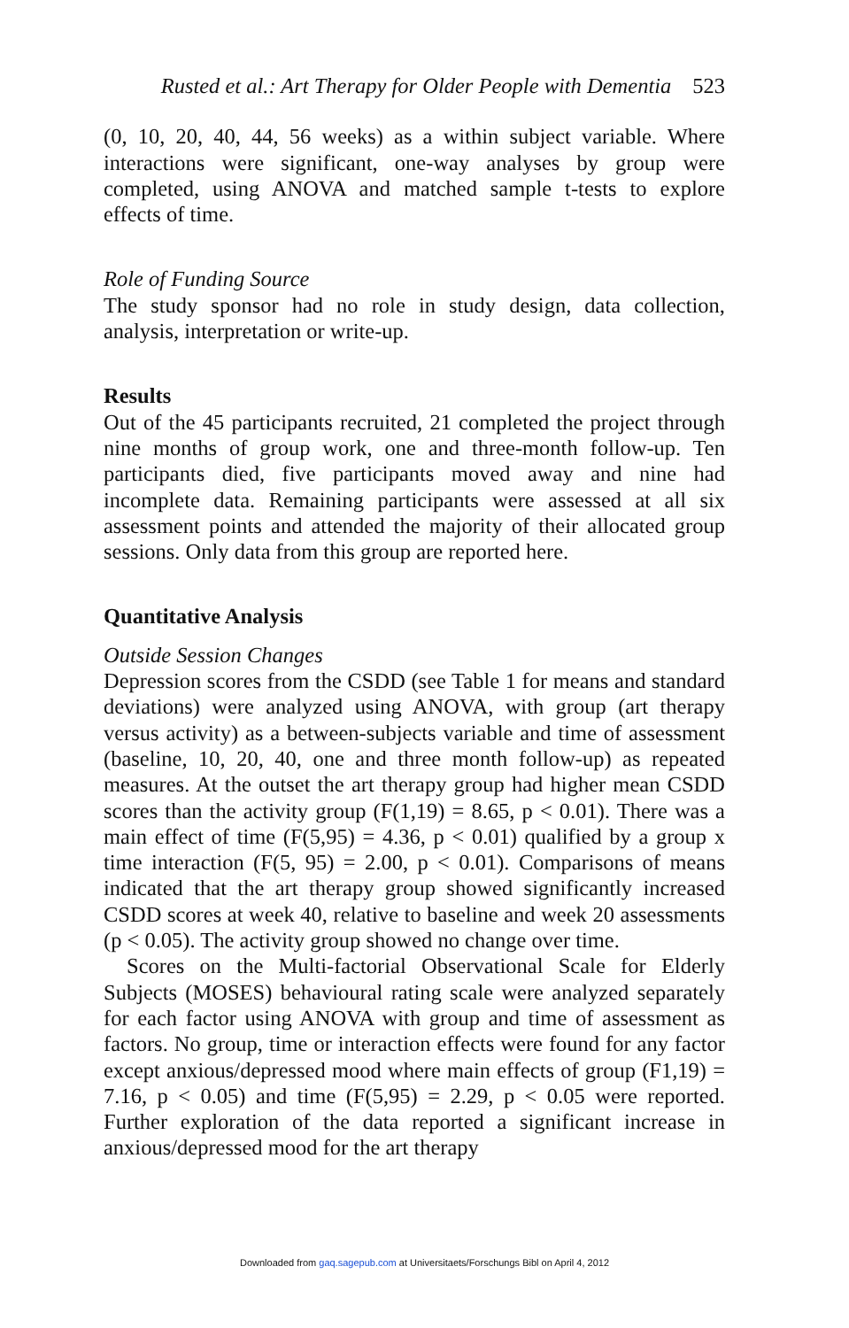Rusted et al.: Art Therapy for Older People with Dementia 523
(0, 10, 20, 40, 44, 56 weeks) as a within subject variable. Where interactions were significant, one-way analyses by group were completed, using ANOVA and matched sample t-tests to explore effects of time.
Role of Funding Source
The study sponsor had no role in study design, data collection, analysis, interpretation or write-up.
Results
Out of the 45 participants recruited, 21 completed the project through nine months of group work, one and three-month follow-up. Ten participants died, five participants moved away and nine had incomplete data. Remaining participants were assessed at all six assessment points and attended the majority of their allocated group sessions. Only data from this group are reported here.
Quantitative Analysis
Outside Session Changes
Depression scores from the CSDD (see Table 1 for means and standard deviations) were analyzed using ANOVA, with group (art therapy versus activity) as a between-subjects variable and time of assessment (baseline, 10, 20, 40, one and three month follow-up) as repeated measures. At the outset the art therapy group had higher mean CSDD scores than the activity group (F(1,19) = 8.65, p < 0.01). There was a main effect of time (F(5,95) = 4.36, p < 0.01) qualified by a group x time interaction (F(5, 95) = 2.00, p < 0.01). Comparisons of means indicated that the art therapy group showed significantly increased CSDD scores at week 40, relative to baseline and week 20 assessments (p < 0.05). The activity group showed no change over time.
Scores on the Multi-factorial Observational Scale for Elderly Subjects (MOSES) behavioural rating scale were analyzed separately for each factor using ANOVA with group and time of assessment as factors. No group, time or interaction effects were found for any factor except anxious/depressed mood where main effects of group (F1,19) = 7.16, p < 0.05) and time (F(5,95) = 2.29, p < 0.05 were reported. Further exploration of the data reported a significant increase in anxious/depressed mood for the art therapy
Downloaded from gaq.sagepub.com at Universitaets/Forschungs Bibl on April 4, 2012